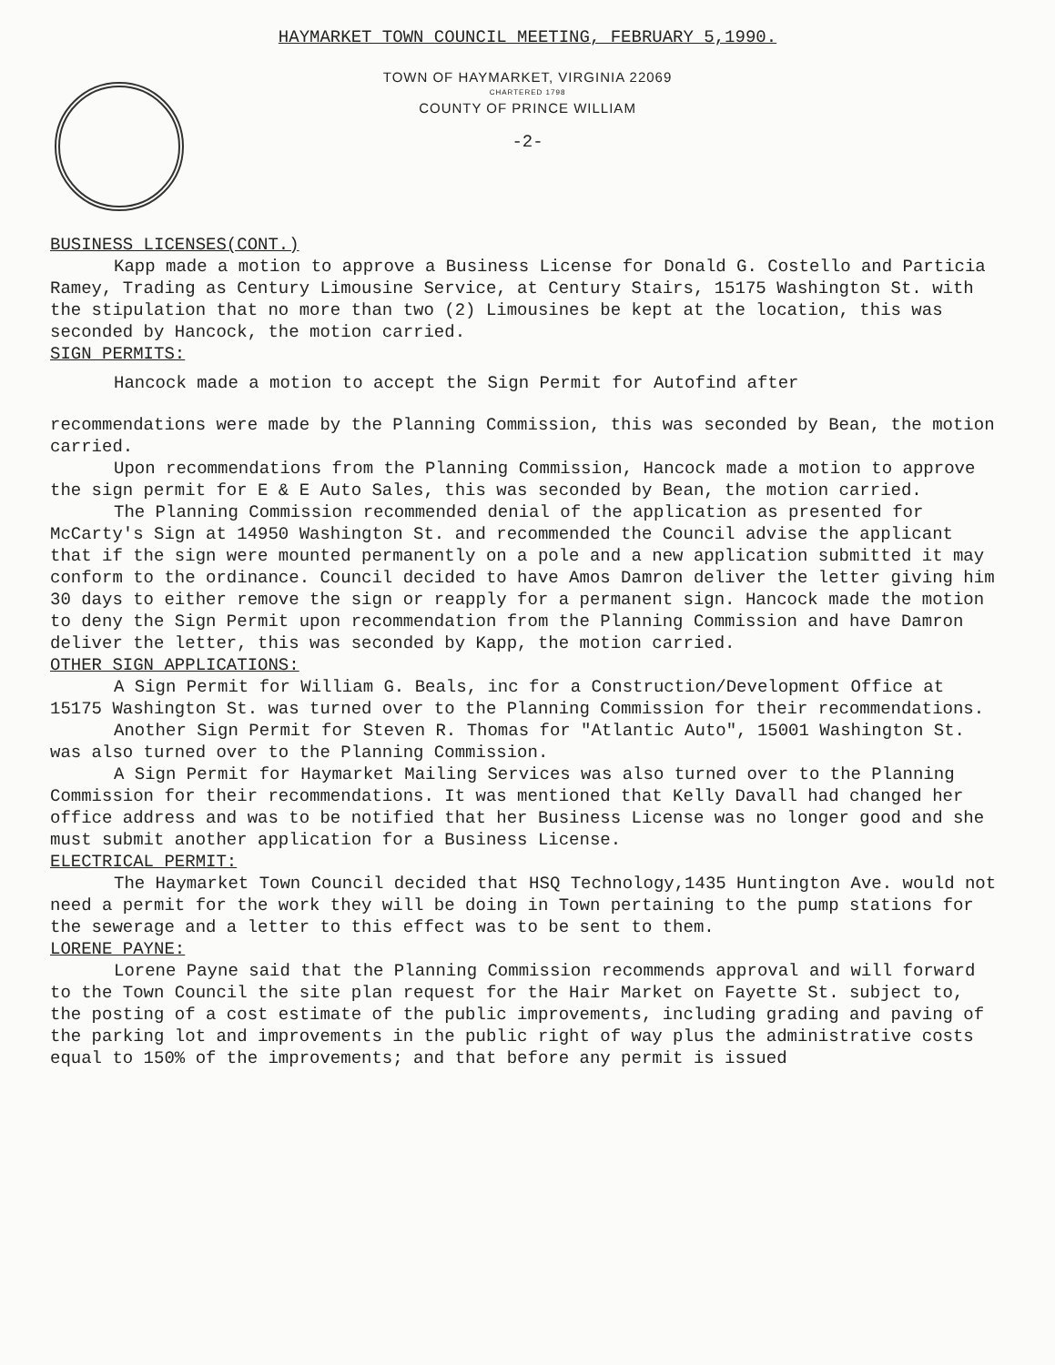HAYMARKET TOWN COUNCIL MEETING, FEBRUARY 5,1990.
TOWN OF HAYMARKET, VIRGINIA 22069
CHARTERED 1798
COUNTY OF PRINCE WILLIAM
-2-
BUSINESS LICENSES(CONT.)
Kapp made a motion to approve a Business License for Donald G. Costello and Particia Ramey, Trading as Century Limousine Service, at Century Stairs, 15175 Washington St. with the stipulation that no more than two (2) Limousines be kept at the location, this was seconded by Hancock, the motion carried.
SIGN PERMITS:
Hancock made a motion to accept the Sign Permit for Autofind after
recommendations were made by the Planning Commission, this was seconded by Bean, the motion carried.
Upon recommendations from the Planning Commission, Hancock made a motion to approve the sign permit for E & E Auto Sales, this was seconded by Bean, the motion carried.
The Planning Commission recommended denial of the application as presented for McCarty's Sign at 14950 Washington St. and recommended the Council advise the applicant that if the sign were mounted permanently on a pole and a new application submitted it may conform to the ordinance. Council decided to have Amos Damron deliver the letter giving him 30 days to either remove the sign or reapply for a permanent sign. Hancock made the motion to deny the Sign Permit upon recommendation from the Planning Commission and have Damron deliver the letter, this was seconded by Kapp, the motion carried.
OTHER SIGN APPLICATIONS:
A Sign Permit for William G. Beals, inc for a Construction/Development Office at 15175 Washington St. was turned over to the Planning Commission for their recommendations.
Another Sign Permit for Steven R. Thomas for "Atlantic Auto", 15001 Washington St. was also turned over to the Planning Commission.
A Sign Permit for Haymarket Mailing Services was also turned over to the Planning Commission for their recommendations. It was mentioned that Kelly Davall had changed her office address and was to be notified that her Business License was no longer good and she must submit another application for a Business License.
ELECTRICAL PERMIT:
The Haymarket Town Council decided that HSQ Technology,1435 Huntington Ave. would not need a permit for the work they will be doing in Town pertaining to the pump stations for the sewerage and a letter to this effect was to be sent to them.
LORENE PAYNE:
Lorene Payne said that the Planning Commission recommends approval and will forward to the Town Council the site plan request for the Hair Market on Fayette St. subject to, the posting of a cost estimate of the public improvements, including grading and paving of the parking lot and improvements in the public right of way plus the administrative costs equal to 150% of the improvements; and that before any permit is issued